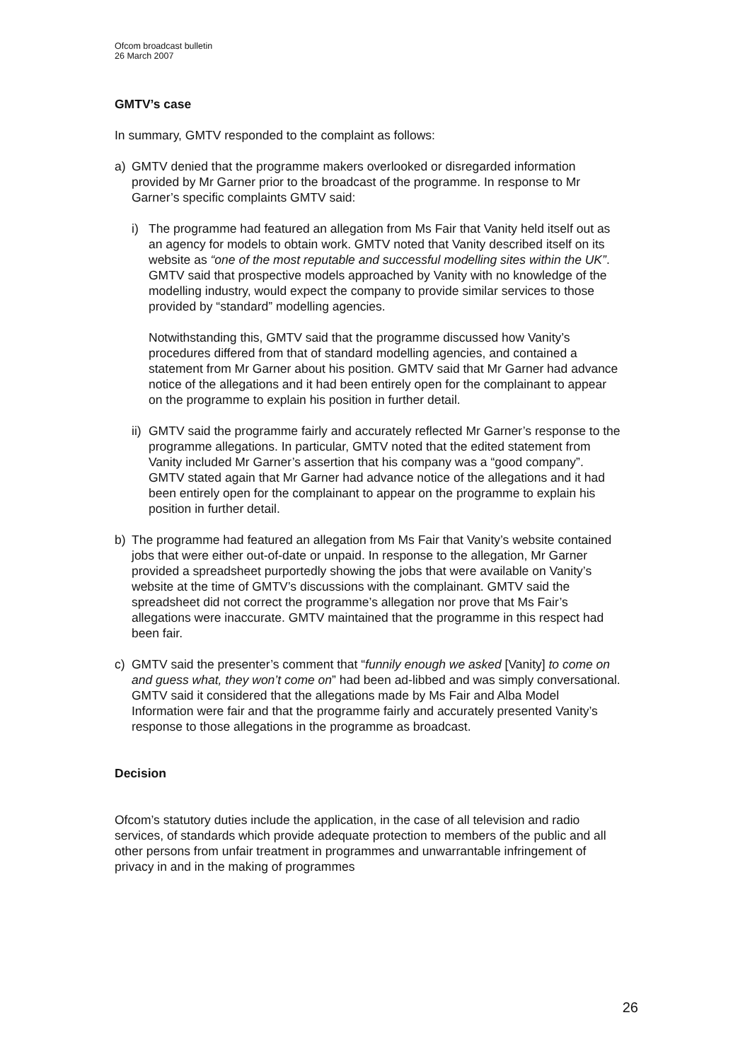Ofcom broadcast bulletin
26 March 2007
GMTV’s case
In summary, GMTV responded to the complaint as follows:
a) GMTV denied that the programme makers overlooked or disregarded information provided by Mr Garner prior to the broadcast of the programme. In response to Mr Garner’s specific complaints GMTV said:
i) The programme had featured an allegation from Ms Fair that Vanity held itself out as an agency for models to obtain work. GMTV noted that Vanity described itself on its website as “one of the most reputable and successful modelling sites within the UK”. GMTV said that prospective models approached by Vanity with no knowledge of the modelling industry, would expect the company to provide similar services to those provided by “standard” modelling agencies.
Notwithstanding this, GMTV said that the programme discussed how Vanity’s procedures differed from that of standard modelling agencies, and contained a statement from Mr Garner about his position. GMTV said that Mr Garner had advance notice of the allegations and it had been entirely open for the complainant to appear on the programme to explain his position in further detail.
ii)
GMTV said the programme fairly and accurately reflected Mr Garner’s response to the programme allegations. In particular, GMTV noted that the edited statement from Vanity included Mr Garner’s assertion that his company was a “good company”. GMTV stated again that Mr Garner had advance notice of the allegations and it had been entirely open for the complainant to appear on the programme to explain his position in further detail.
b) The programme had featured an allegation from Ms Fair that Vanity’s website contained jobs that were either out-of-date or unpaid. In response to the allegation, Mr Garner provided a spreadsheet purportedly showing the jobs that were available on Vanity’s website at the time of GMTV’s discussions with the complainant. GMTV said the spreadsheet did not correct the programme’s allegation nor prove that Ms Fair’s allegations were inaccurate. GMTV maintained that the programme in this respect had been fair.
c) GMTV said the presenter’s comment that “funnily enough we asked [Vanity] to come on and guess what, they won’t come on” had been ad-libbed and was simply conversational. GMTV said it considered that the allegations made by Ms Fair and Alba Model Information were fair and that the programme fairly and accurately presented Vanity’s response to those allegations in the programme as broadcast.
Decision
Ofcom’s statutory duties include the application, in the case of all television and radio services, of standards which provide adequate protection to members of the public and all other persons from unfair treatment in programmes and unwarrantable infringement of privacy in and in the making of programmes
26